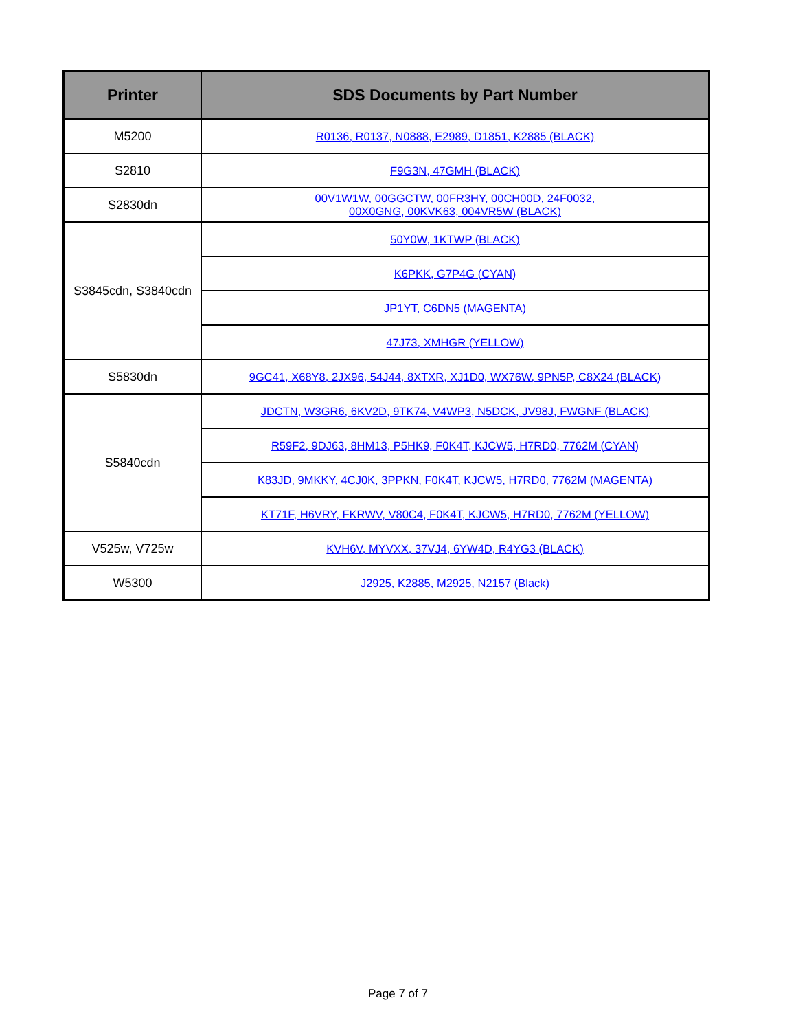| Printer | SDS Documents by Part Number |
| --- | --- |
| M5200 | R0136, R0137, N0888, E2989, D1851, K2885 (BLACK) |
| S2810 | F9G3N, 47GMH (BLACK) |
| S2830dn | 00V1W1W, 00GGCTW, 00FR3HY, 00CH00D, 24F0032, 00X0GNG, 00KVK63, 004VR5W (BLACK) |
| S3845cdn, S3840cdn | 50Y0W, 1KTWP (BLACK) |
| | K6PKK, G7P4G (CYAN) |
| | JP1YT, C6DN5 (MAGENTA) |
| | 47J73, XMHGR (YELLOW) |
| S5830dn | 9GC41, X68Y8, 2JX96, 54J44, 8XTXR, XJ1D0, WX76W, 9PN5P, C8X24 (BLACK) |
| S5840cdn | JDCTN, W3GR6, 6KV2D, 9TK74, V4WP3, N5DCK, JV98J, FWGNF (BLACK) |
| | R59F2, 9DJ63, 8HM13, P5HK9, F0K4T, KJCW5, H7RD0, 7762M (CYAN) |
| | K83JD, 9MKKY, 4CJ0K, 3PPKN, F0K4T, KJCW5, H7RD0, 7762M (MAGENTA) |
| | KT71F, H6VRY, FKRWV, V80C4, F0K4T, KJCW5, H7RD0, 7762M (YELLOW) |
| V525w, V725w | KVH6V, MYVXX, 37VJ4, 6YW4D, R4YG3 (BLACK) |
| W5300 | J2925, K2885, M2925, N2157 (Black) |
Page 7 of 7